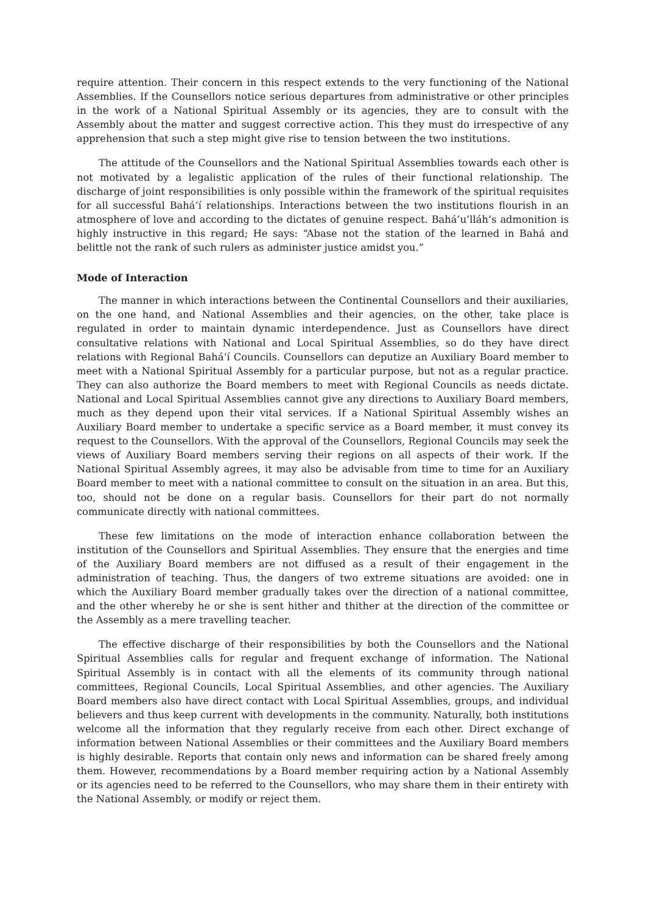require attention. Their concern in this respect extends to the very functioning of the National Assemblies. If the Counsellors notice serious departures from administrative or other principles in the work of a National Spiritual Assembly or its agencies, they are to consult with the Assembly about the matter and suggest corrective action. This they must do irrespective of any apprehension that such a step might give rise to tension between the two institutions.
The attitude of the Counsellors and the National Spiritual Assemblies towards each other is not motivated by a legalistic application of the rules of their functional relationship. The discharge of joint responsibilities is only possible within the framework of the spiritual requisites for all successful Bahá’í relationships. Interactions between the two institutions flourish in an atmosphere of love and according to the dictates of genuine respect. Bahá’u’lláh’s admonition is highly instructive in this regard; He says: “Abase not the station of the learned in Bahá and belittle not the rank of such rulers as administer justice amidst you.”
Mode of Interaction
The manner in which interactions between the Continental Counsellors and their auxiliaries, on the one hand, and National Assemblies and their agencies, on the other, take place is regulated in order to maintain dynamic interdependence. Just as Counsellors have direct consultative relations with National and Local Spiritual Assemblies, so do they have direct relations with Regional Bahá’í Councils. Counsellors can deputize an Auxiliary Board member to meet with a National Spiritual Assembly for a particular purpose, but not as a regular practice. They can also authorize the Board members to meet with Regional Councils as needs dictate. National and Local Spiritual Assemblies cannot give any directions to Auxiliary Board members, much as they depend upon their vital services. If a National Spiritual Assembly wishes an Auxiliary Board member to undertake a specific service as a Board member, it must convey its request to the Counsellors. With the approval of the Counsellors, Regional Councils may seek the views of Auxiliary Board members serving their regions on all aspects of their work. If the National Spiritual Assembly agrees, it may also be advisable from time to time for an Auxiliary Board member to meet with a national committee to consult on the situation in an area. But this, too, should not be done on a regular basis. Counsellors for their part do not normally communicate directly with national committees.
These few limitations on the mode of interaction enhance collaboration between the institution of the Counsellors and Spiritual Assemblies. They ensure that the energies and time of the Auxiliary Board members are not diffused as a result of their engagement in the administration of teaching. Thus, the dangers of two extreme situations are avoided: one in which the Auxiliary Board member gradually takes over the direction of a national committee, and the other whereby he or she is sent hither and thither at the direction of the committee or the Assembly as a mere travelling teacher.
The effective discharge of their responsibilities by both the Counsellors and the National Spiritual Assemblies calls for regular and frequent exchange of information. The National Spiritual Assembly is in contact with all the elements of its community through national committees, Regional Councils, Local Spiritual Assemblies, and other agencies. The Auxiliary Board members also have direct contact with Local Spiritual Assemblies, groups, and individual believers and thus keep current with developments in the community. Naturally, both institutions welcome all the information that they regularly receive from each other. Direct exchange of information between National Assemblies or their committees and the Auxiliary Board members is highly desirable. Reports that contain only news and information can be shared freely among them. However, recommendations by a Board member requiring action by a National Assembly or its agencies need to be referred to the Counsellors, who may share them in their entirety with the National Assembly, or modify or reject them.